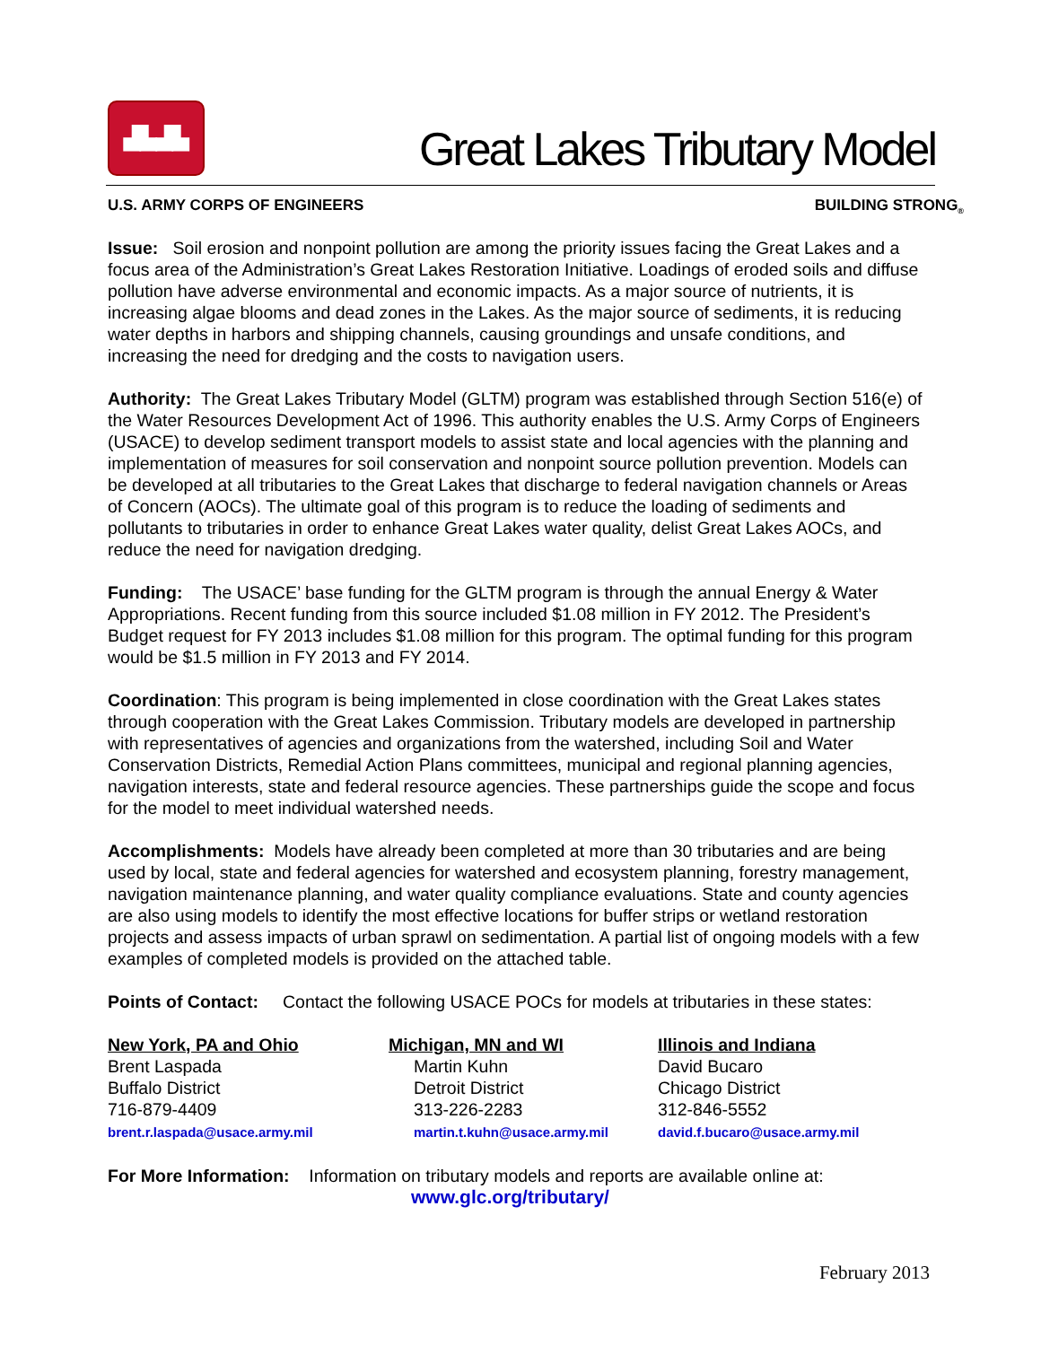▟▙▟▙
Great Lakes Tributary Model
U.S. ARMY CORPS OF ENGINEERS BUILDING STRONG<sub>®</sub>
Issue: Soil erosion and nonpoint pollution are among the priority issues facing the Great Lakes and a focus area of the Administration’s Great Lakes Restoration Initiative. Loadings of eroded soils and diffuse pollution have adverse environmental and economic impacts. As a major source of nutrients, it is increasing algae blooms and dead zones in the Lakes. As the major source of sediments, it is reducing water depths in harbors and shipping channels, causing groundings and unsafe conditions, and increasing the need for dredging and the costs to navigation users.
Authority: The Great Lakes Tributary Model (GLTM) program was established through Section 516(e) of the Water Resources Development Act of 1996. This authority enables the U.S. Army Corps of Engineers (USACE) to develop sediment transport models to assist state and local agencies with the planning and implementation of measures for soil conservation and nonpoint source pollution prevention. Models can be developed at all tributaries to the Great Lakes that discharge to federal navigation channels or Areas of Concern (AOCs). The ultimate goal of this program is to reduce the loading of sediments and pollutants to tributaries in order to enhance Great Lakes water quality, delist Great Lakes AOCs, and reduce the need for navigation dredging.
Funding: The USACE’ base funding for the GLTM program is through the annual Energy & Water Appropriations. Recent funding from this source included $1.08 million in FY 2012. The President’s Budget request for FY 2013 includes $1.08 million for this program. The optimal funding for this program would be $1.5 million in FY 2013 and FY 2014.
Coordination: This program is being implemented in close coordination with the Great Lakes states through cooperation with the Great Lakes Commission. Tributary models are developed in partnership with representatives of agencies and organizations from the watershed, including Soil and Water Conservation Districts, Remedial Action Plans committees, municipal and regional planning agencies, navigation interests, state and federal resource agencies. These partnerships guide the scope and focus for the model to meet individual watershed needs.
Accomplishments: Models have already been completed at more than 30 tributaries and are being used by local, state and federal agencies for watershed and ecosystem planning, forestry management, navigation maintenance planning, and water quality compliance evaluations. State and county agencies are also using models to identify the most effective locations for buffer strips or wetland restoration projects and assess impacts of urban sprawl on sedimentation. A partial list of ongoing models with a few examples of completed models is provided on the attached table.
Points of Contact: Contact the following USACE POCs for models at tributaries in these states:
New York, PA and Ohio
Brent Laspada
Buffalo District
716-879-4409
brent.r.laspada@usace.army.mil
Michigan, MN and WI
Martin Kuhn
Detroit District
313-226-2283
martin.t.kuhn@usace.army.mil
Illinois and Indiana
David Bucaro
Chicago District
312-846-5552
david.f.bucaro@usace.army.mil
For More Information: Information on tributary models and reports are available online at:
www.glc.org/tributary/
February 2013